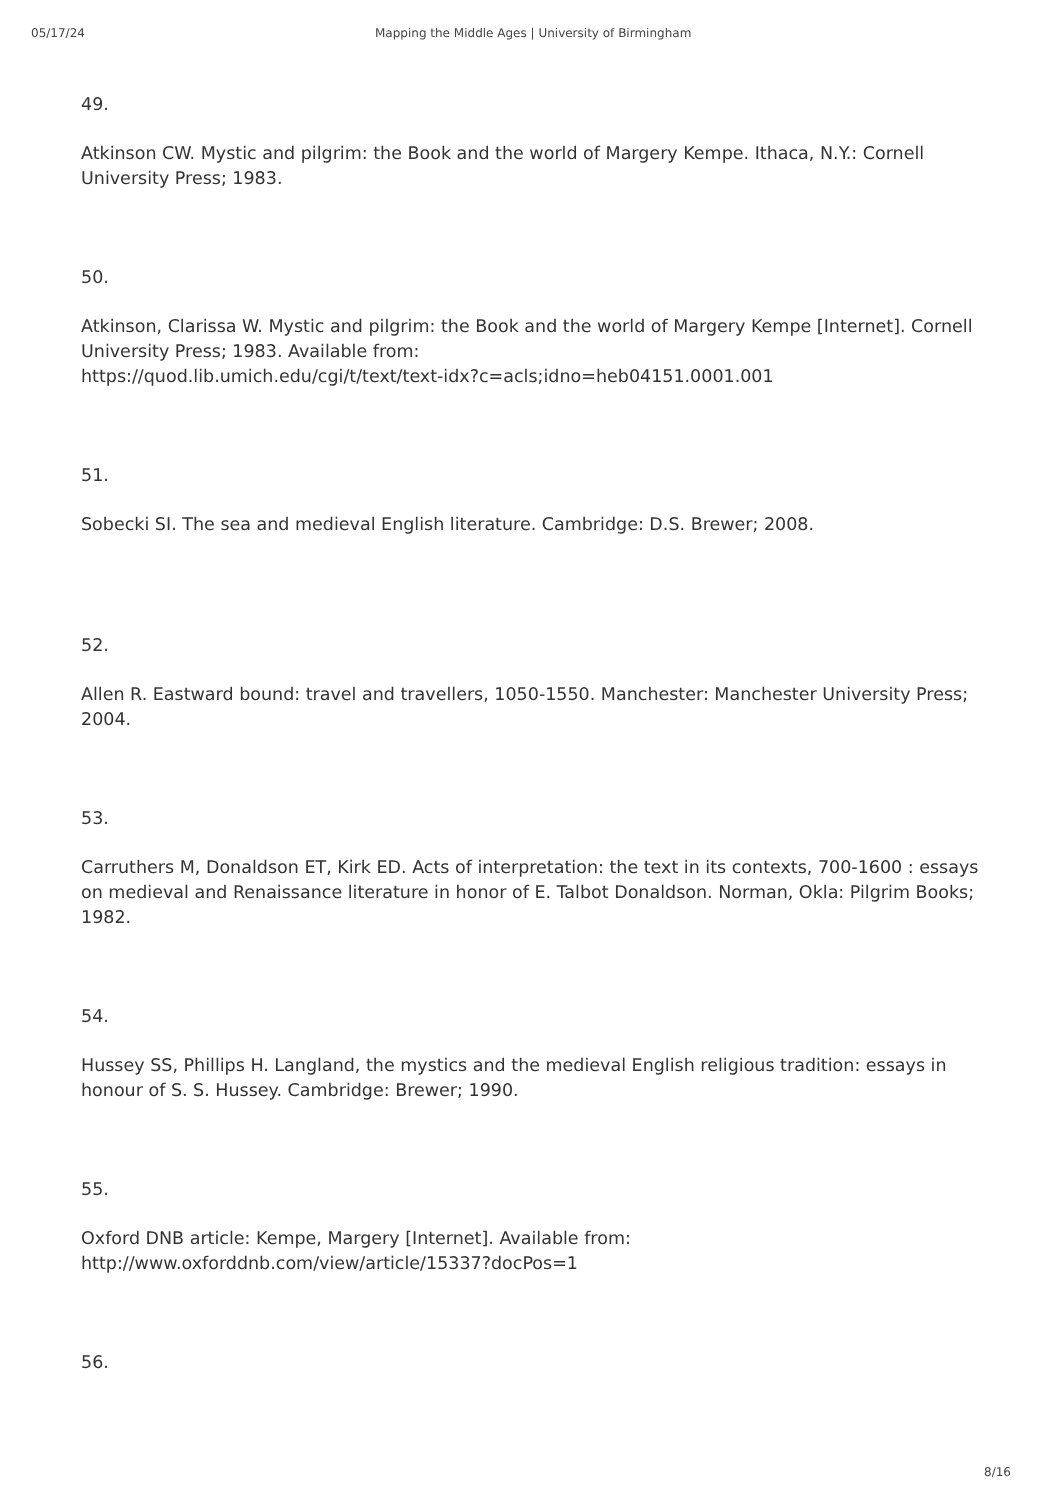05/17/24 Mapping the Middle Ages | University of Birmingham
49.
Atkinson CW. Mystic and pilgrim: the Book and the world of Margery Kempe. Ithaca, N.Y.: Cornell University Press; 1983.
50.
Atkinson, Clarissa W. Mystic and pilgrim: the Book and the world of Margery Kempe [Internet]. Cornell University Press; 1983. Available from:
https://quod.lib.umich.edu/cgi/t/text/text-idx?c=acls;idno=heb04151.0001.001
51.
Sobecki SI. The sea and medieval English literature. Cambridge: D.S. Brewer; 2008.
52.
Allen R. Eastward bound: travel and travellers, 1050-1550. Manchester: Manchester University Press; 2004.
53.
Carruthers M, Donaldson ET, Kirk ED. Acts of interpretation: the text in its contexts, 700-1600 : essays on medieval and Renaissance literature in honor of E. Talbot Donaldson. Norman, Okla: Pilgrim Books; 1982.
54.
Hussey SS, Phillips H. Langland, the mystics and the medieval English religious tradition: essays in honour of S. S. Hussey. Cambridge: Brewer; 1990.
55.
Oxford DNB article: Kempe, Margery [Internet]. Available from:
http://www.oxforddnb.com/view/article/15337?docPos=1
56.
8/16